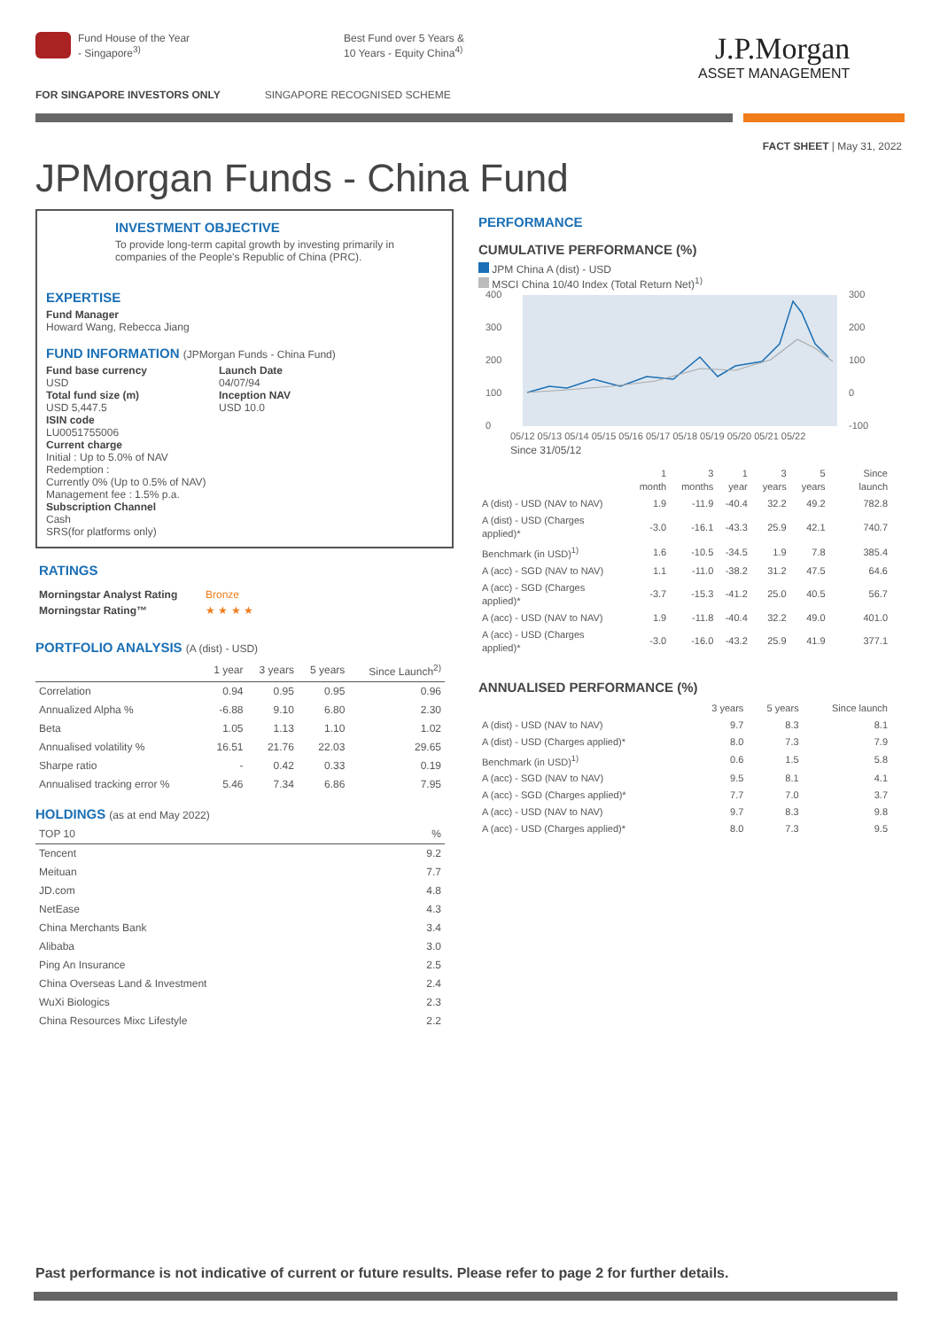Fund House of the Year
- Singapore<sup>3)</sup>
Best Fund over 5 Years &
10 Years - Equity China<sup>4)</sup>
J.P.Morgan
ASSET MANAGEMENT
FOR SINGAPORE INVESTORS ONLY SINGAPORE RECOGNISED SCHEME
FACT SHEET | May 31, 2022
JPMorgan Funds - China Fund
INVESTMENT OBJECTIVE
To provide long-term capital growth by investing primarily in companies of the People's Republic of China (PRC).
EXPERTISE
Fund Manager
Howard Wang, Rebecca Jiang
FUND INFORMATION (JPMorgan Funds - China Fund)
Fund base currency
USD
Total fund size (m)
USD 5,447.5
Launch Date
04/07/94
Inception NAV
USD 10.0
ISIN code
LU0051755006
Current charge
Initial : Up to 5.0% of NAV
Redemption :
Currently 0% (Up to 0.5% of NAV)
Management fee : 1.5% p.a.
Subscription Channel
Cash
SRS(for platforms only)
RATINGS
| Morningstar Analyst Rating | Bronze |
| Morningstar Rating™ | ★ ★ ★ ★ |
PORTFOLIO ANALYSIS (A (dist) - USD)
| | 1 year | 3 years | 5 years | Since Launch<sup>2)</sup> |
| Correlation | 0.94 | 0.95 | 0.95 | 0.96 |
| Annualized Alpha % | -6.88 | 9.10 | 6.80 | 2.30 |
| Beta | 1.05 | 1.13 | 1.10 | 1.02 |
| Annualised volatility % | 16.51 | 21.76 | 22.03 | 29.65 |
| Sharpe ratio | - | 0.42 | 0.33 | 0.19 |
| Annualised tracking error % | 5.46 | 7.34 | 6.86 | 7.95 |
HOLDINGS (as at end May 2022)
| TOP 10 | % |
| Tencent | 9.2 |
| Meituan | 7.7 |
| JD.com | 4.8 |
| NetEase | 4.3 |
| China Merchants Bank | 3.4 |
| Alibaba | 3.0 |
| Ping An Insurance | 2.5 |
| China Overseas Land & Investment | 2.4 |
| WuXi Biologics | 2.3 |
| China Resources Mixc Lifestyle | 2.2 |
PERFORMANCE
CUMULATIVE PERFORMANCE (%)
JPM China A (dist) - USD
MSCI China 10/40 Index (Total Return Net)<sup>1)</sup>
400
300
200
100
0
300
200
100
0
-100
05/12 05/13 05/14 05/15 05/16 05/17 05/18 05/19 05/20 05/21 05/22
Since 31/05/12
| | 1 month | 3 months | 1 year | 3 years | 5 years | Since launch |
| A (dist) - USD (NAV to NAV) | 1.9 | -11.9 | -40.4 | 32.2 | 49.2 | 782.8 |
| A (dist) - USD (Charges applied)* | -3.0 | -16.1 | -43.3 | 25.9 | 42.1 | 740.7 |
| Benchmark (in USD)<sup>1)</sup> | 1.6 | -10.5 | -34.5 | 1.9 | 7.8 | 385.4 |
| A (acc) - SGD (NAV to NAV) | 1.1 | -11.0 | -38.2 | 31.2 | 47.5 | 64.6 |
| A (acc) - SGD (Charges applied)* | -3.7 | -15.3 | -41.2 | 25.0 | 40.5 | 56.7 |
| A (acc) - USD (NAV to NAV) | 1.9 | -11.8 | -40.4 | 32.2 | 49.0 | 401.0 |
| A (acc) - USD (Charges applied)* | -3.0 | -16.0 | -43.2 | 25.9 | 41.9 | 377.1 |
ANNUALISED PERFORMANCE (%)
| | 3 years | 5 years | Since launch |
| A (dist) - USD (NAV to NAV) | 9.7 | 8.3 | 8.1 |
| A (dist) - USD (Charges applied)* | 8.0 | 7.3 | 7.9 |
| Benchmark (in USD)<sup>1)</sup> | 0.6 | 1.5 | 5.8 |
| A (acc) - SGD (NAV to NAV) | 9.5 | 8.1 | 4.1 |
| A (acc) - SGD (Charges applied)* | 7.7 | 7.0 | 3.7 |
| A (acc) - USD (NAV to NAV) | 9.7 | 8.3 | 9.8 |
| A (acc) - USD (Charges applied)* | 8.0 | 7.3 | 9.5 |
Past performance is not indicative of current or future results. Please refer to page 2 for further details.